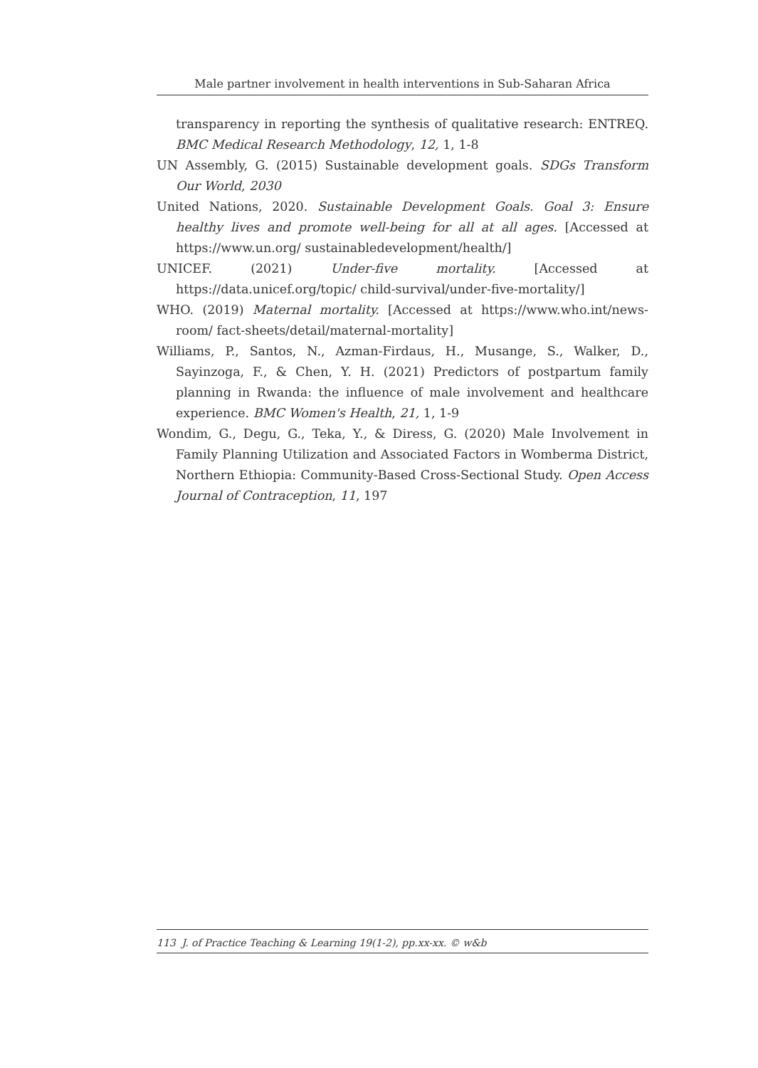Male partner involvement in health interventions in Sub-Saharan Africa
transparency in reporting the synthesis of qualitative research: ENTREQ. BMC Medical Research Methodology, 12, 1, 1-8
UN Assembly, G. (2015) Sustainable development goals. SDGs Transform Our World, 2030
United Nations, 2020. Sustainable Development Goals. Goal 3: Ensure healthy lives and promote well-being for all at all ages. [Accessed at https://www.un.org/ sustainabledevelopment/health/]
UNICEF. (2021) Under-five mortality. [Accessed at https://data.unicef.org/topic/ child-survival/under-five-mortality/]
WHO. (2019) Maternal mortality. [Accessed at https://www.who.int/news-room/ fact-sheets/detail/maternal-mortality]
Williams, P., Santos, N., Azman-Firdaus, H., Musange, S., Walker, D., Sayinzoga, F., & Chen, Y. H. (2021) Predictors of postpartum family planning in Rwanda: the influence of male involvement and healthcare experience. BMC Women's Health, 21, 1, 1-9
Wondim, G., Degu, G., Teka, Y., & Diress, G. (2020) Male Involvement in Family Planning Utilization and Associated Factors in Womberma District, Northern Ethiopia: Community-Based Cross-Sectional Study. Open Access Journal of Contraception, 11, 197
113 J. of Practice Teaching & Learning 19(1-2), pp.xx-xx. © w&b